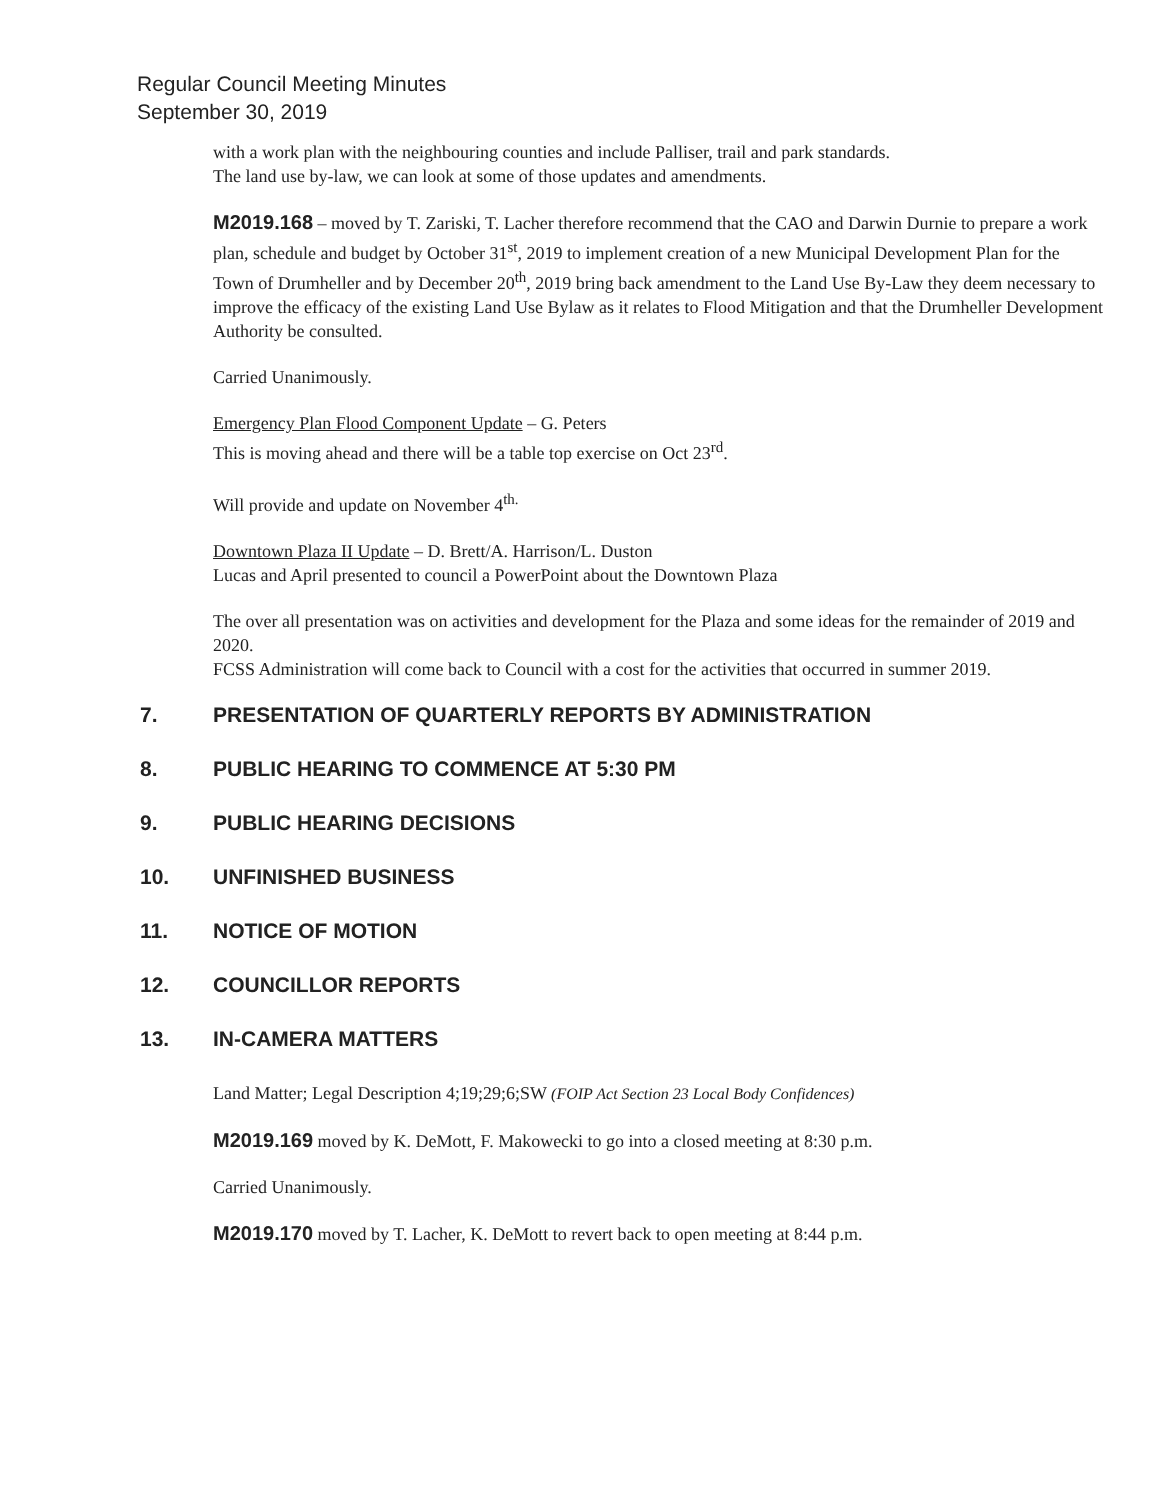Regular Council Meeting Minutes
September 30, 2019
with a work plan with the neighbouring counties and include Palliser, trail and park standards.
The land use by-law, we can look at some of those updates and amendments.
M2019.168 – moved by T. Zariski, T. Lacher therefore recommend that the CAO and Darwin Durnie to prepare a work plan, schedule and budget by October 31<sup>st</sup>, 2019 to implement creation of a new Municipal Development Plan for the Town of Drumheller and by December 20<sup>th</sup>, 2019 bring back amendment to the Land Use By-Law they deem necessary to improve the efficacy of the existing Land Use Bylaw as it relates to Flood Mitigation and that the Drumheller Development Authority be consulted.
Carried Unanimously.
Emergency Plan Flood Component Update – G. Peters
This is moving ahead and there will be a table top exercise on Oct 23<sup>rd</sup>.
Will provide and update on November 4<sup>th.</sup>
Downtown Plaza II Update – D. Brett/A. Harrison/L. Duston
Lucas and April presented to council a PowerPoint about the Downtown Plaza
The over all presentation was on activities and development for the Plaza and some ideas for the remainder of 2019 and 2020.
FCSS Administration will come back to Council with a cost for the activities that occurred in summer 2019.
7. PRESENTATION OF QUARTERLY REPORTS BY ADMINISTRATION
8. PUBLIC HEARING TO COMMENCE AT 5:30 PM
9. PUBLIC HEARING DECISIONS
10. UNFINISHED BUSINESS
11. NOTICE OF MOTION
12. COUNCILLOR REPORTS
13. IN-CAMERA MATTERS
Land Matter; Legal Description 4;19;29;6;SW (FOIP Act Section 23 Local Body Confidences)
M2019.169 moved by K. DeMott, F. Makowecki to go into a closed meeting at 8:30 p.m.
Carried Unanimously.
M2019.170 moved by T. Lacher, K. DeMott to revert back to open meeting at 8:44 p.m.